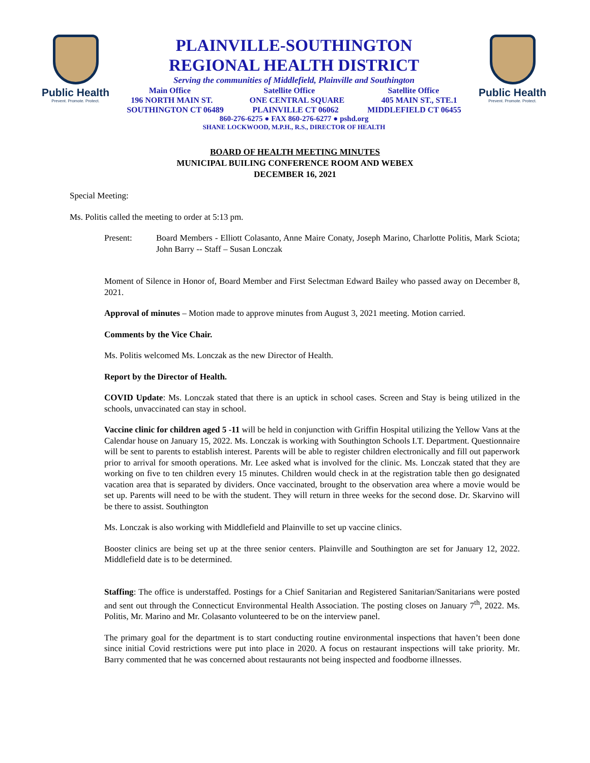Public Health
Prevent. Promote. Protect.
PLAINVILLE-SOUTHINGTON
REGIONAL HEALTH DISTRICT
Serving the communities of Middlefield, Plainville and Southington
Main Office Satellite Office Satellite Office
196 NORTH MAIN ST. ONE CENTRAL SQUARE 405 MAIN ST., STE.1
SOUTHINGTON CT 06489 PLAINVILLE CT 06062 MIDDLEFIELD CT 06455
860-276-6275 ● FAX 860-276-6277 ● pshd.org
SHANE LOCKWOOD, M.P.H., R.S., DIRECTOR OF HEALTH
Public Health
Prevent. Promote. Protect.
BOARD OF HEALTH MEETING MINUTES
MUNICIPAL BUILING CONFERENCE ROOM AND WEBEX
DECEMBER 16, 2021
Special Meeting:
Ms. Politis called the meeting to order at 5:13 pm.
Present: Board Members - Elliott Colasanto, Anne Maire Conaty, Joseph Marino, Charlotte Politis, Mark Sciota; John Barry -- Staff – Susan Lonczak
Moment of Silence in Honor of, Board Member and First Selectman Edward Bailey who passed away on December 8, 2021.
Approval of minutes – Motion made to approve minutes from August 3, 2021 meeting. Motion carried.
Comments by the Vice Chair.
Ms. Politis welcomed Ms. Lonczak as the new Director of Health.
Report by the Director of Health.
COVID Update: Ms. Lonczak stated that there is an uptick in school cases. Screen and Stay is being utilized in the schools, unvaccinated can stay in school.
Vaccine clinic for children aged 5 -11 will be held in conjunction with Griffin Hospital utilizing the Yellow Vans at the Calendar house on January 15, 2022. Ms. Lonczak is working with Southington Schools I.T. Department. Questionnaire will be sent to parents to establish interest. Parents will be able to register children electronically and fill out paperwork prior to arrival for smooth operations. Mr. Lee asked what is involved for the clinic. Ms. Lonczak stated that they are working on five to ten children every 15 minutes. Children would check in at the registration table then go designated vacation area that is separated by dividers. Once vaccinated, brought to the observation area where a movie would be set up. Parents will need to be with the student. They will return in three weeks for the second dose. Dr. Skarvino will be there to assist. Southington
Ms. Lonczak is also working with Middlefield and Plainville to set up vaccine clinics.
Booster clinics are being set up at the three senior centers. Plainville and Southington are set for January 12, 2022. Middlefield date is to be determined.
Staffing: The office is understaffed. Postings for a Chief Sanitarian and Registered Sanitarian/Sanitarians were posted and sent out through the Connecticut Environmental Health Association. The posting closes on January 7<sup>th</sup>, 2022. Ms. Politis, Mr. Marino and Mr. Colasanto volunteered to be on the interview panel.
The primary goal for the department is to start conducting routine environmental inspections that haven’t been done since initial Covid restrictions were put into place in 2020. A focus on restaurant inspections will take priority. Mr. Barry commented that he was concerned about restaurants not being inspected and foodborne illnesses.